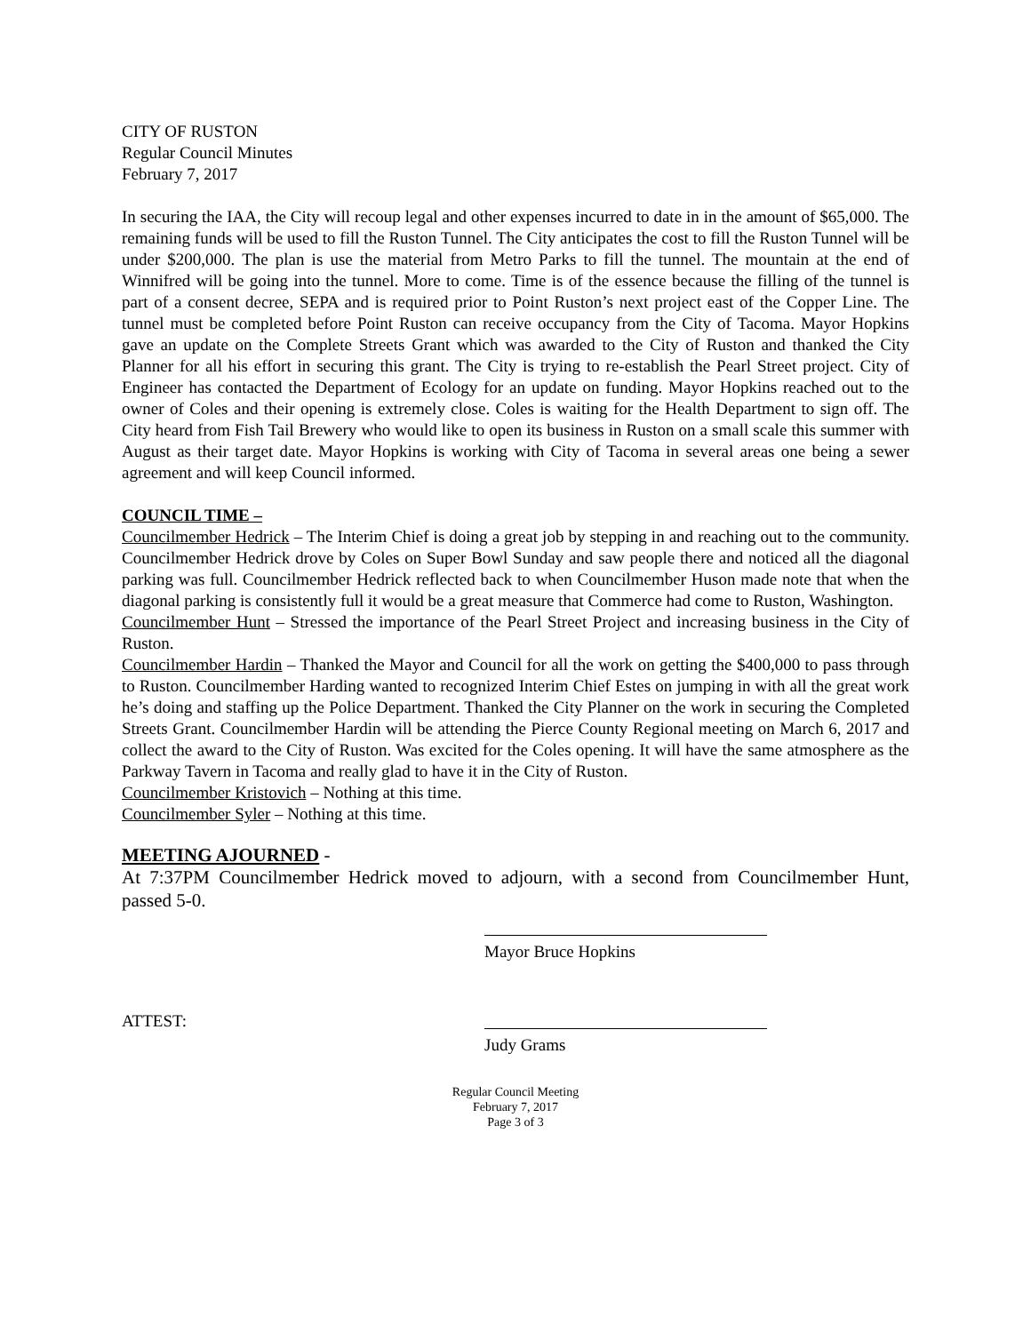CITY OF RUSTON
Regular Council Minutes
February 7, 2017
In securing the IAA, the City will recoup legal and other expenses incurred to date in in the amount of $65,000. The remaining funds will be used to fill the Ruston Tunnel. The City anticipates the cost to fill the Ruston Tunnel will be under $200,000. The plan is use the material from Metro Parks to fill the tunnel. The mountain at the end of Winnifred will be going into the tunnel. More to come. Time is of the essence because the filling of the tunnel is part of a consent decree, SEPA and is required prior to Point Ruston’s next project east of the Copper Line. The tunnel must be completed before Point Ruston can receive occupancy from the City of Tacoma. Mayor Hopkins gave an update on the Complete Streets Grant which was awarded to the City of Ruston and thanked the City Planner for all his effort in securing this grant. The City is trying to re-establish the Pearl Street project. City of Engineer has contacted the Department of Ecology for an update on funding. Mayor Hopkins reached out to the owner of Coles and their opening is extremely close. Coles is waiting for the Health Department to sign off. The City heard from Fish Tail Brewery who would like to open its business in Ruston on a small scale this summer with August as their target date. Mayor Hopkins is working with City of Tacoma in several areas one being a sewer agreement and will keep Council informed.
COUNCIL TIME –
Councilmember Hedrick – The Interim Chief is doing a great job by stepping in and reaching out to the community. Councilmember Hedrick drove by Coles on Super Bowl Sunday and saw people there and noticed all the diagonal parking was full. Councilmember Hedrick reflected back to when Councilmember Huson made note that when the diagonal parking is consistently full it would be a great measure that Commerce had come to Ruston, Washington.
Councilmember Hunt – Stressed the importance of the Pearl Street Project and increasing business in the City of Ruston.
Councilmember Hardin – Thanked the Mayor and Council for all the work on getting the $400,000 to pass through to Ruston. Councilmember Harding wanted to recognized Interim Chief Estes on jumping in with all the great work he’s doing and staffing up the Police Department. Thanked the City Planner on the work in securing the Completed Streets Grant. Councilmember Hardin will be attending the Pierce County Regional meeting on March 6, 2017 and collect the award to the City of Ruston. Was excited for the Coles opening. It will have the same atmosphere as the Parkway Tavern in Tacoma and really glad to have it in the City of Ruston.
Councilmember Kristovich – Nothing at this time.
Councilmember Syler – Nothing at this time.
MEETING AJOURNED -
At 7:37PM Councilmember Hedrick moved to adjourn, with a second from Councilmember Hunt, passed 5-0.
Mayor Bruce Hopkins
ATTEST: Judy Grams
Regular Council Meeting
February 7, 2017
Page 3 of 3